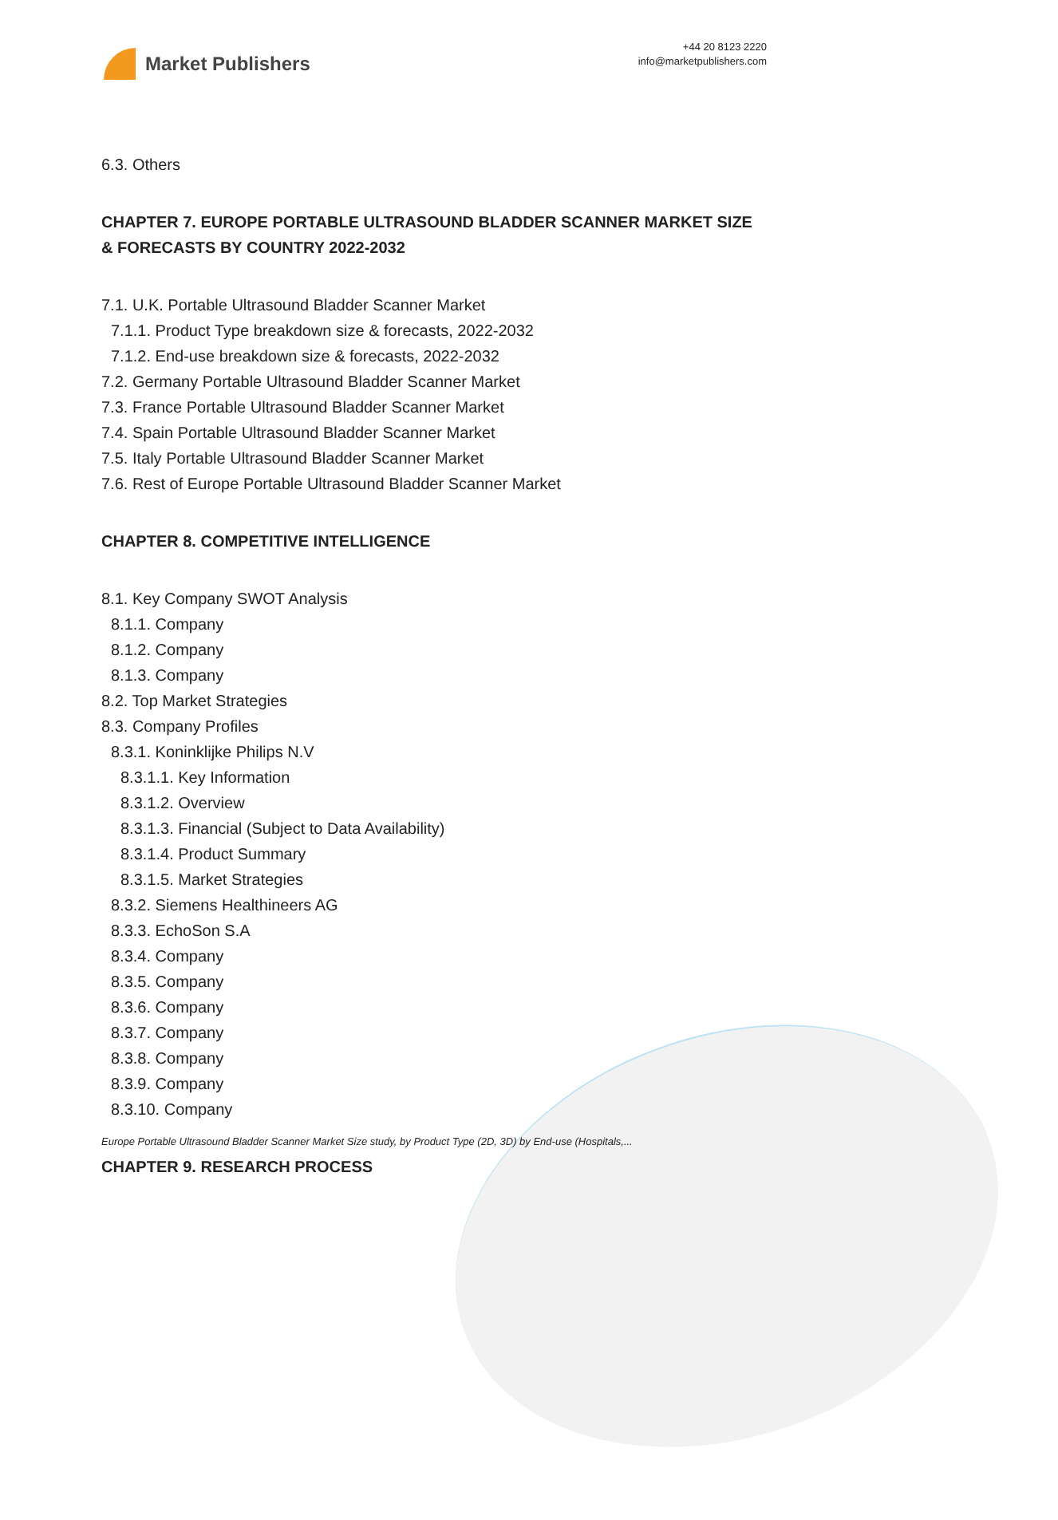Market Publishers
+44 20 8123 2220
info@marketpublishers.com
6.3. Others
CHAPTER 7. EUROPE PORTABLE ULTRASOUND BLADDER SCANNER MARKET SIZE & FORECASTS BY COUNTRY 2022-2032
7.1. U.K. Portable Ultrasound Bladder Scanner Market
7.1.1. Product Type breakdown size & forecasts, 2022-2032
7.1.2. End-use breakdown size & forecasts, 2022-2032
7.2. Germany Portable Ultrasound Bladder Scanner Market
7.3. France Portable Ultrasound Bladder Scanner Market
7.4. Spain Portable Ultrasound Bladder Scanner Market
7.5. Italy Portable Ultrasound Bladder Scanner Market
7.6. Rest of Europe Portable Ultrasound Bladder Scanner Market
CHAPTER 8. COMPETITIVE INTELLIGENCE
8.1. Key Company SWOT Analysis
8.1.1. Company
8.1.2. Company
8.1.3. Company
8.2. Top Market Strategies
8.3. Company Profiles
8.3.1. Koninklijke Philips N.V
8.3.1.1. Key Information
8.3.1.2. Overview
8.3.1.3. Financial (Subject to Data Availability)
8.3.1.4. Product Summary
8.3.1.5. Market Strategies
8.3.2. Siemens Healthineers AG
8.3.3. EchoSon S.A
8.3.4. Company
8.3.5. Company
8.3.6. Company
8.3.7. Company
8.3.8. Company
8.3.9. Company
8.3.10. Company
CHAPTER 9. RESEARCH PROCESS
Europe Portable Ultrasound Bladder Scanner Market Size study, by Product Type (2D, 3D) by End-use (Hospitals,...